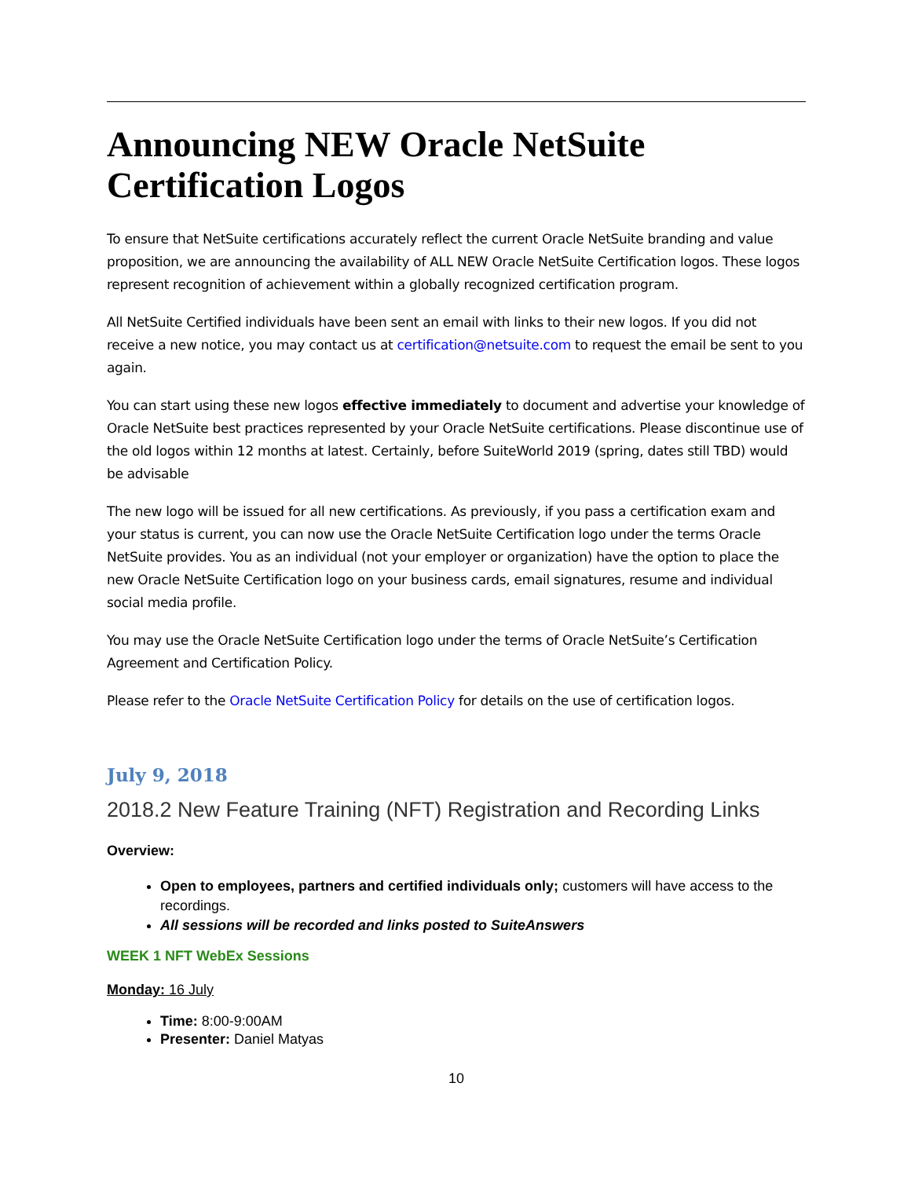Announcing NEW Oracle NetSuite Certification Logos
To ensure that NetSuite certifications accurately reflect the current Oracle NetSuite branding and value proposition, we are announcing the availability of ALL NEW Oracle NetSuite Certification logos. These logos represent recognition of achievement within a globally recognized certification program.
All NetSuite Certified individuals have been sent an email with links to their new logos. If you did not receive a new notice, you may contact us at certification@netsuite.com to request the email be sent to you again.
You can start using these new logos effective immediately to document and advertise your knowledge of Oracle NetSuite best practices represented by your Oracle NetSuite certifications. Please discontinue use of the old logos within 12 months at latest. Certainly, before SuiteWorld 2019 (spring, dates still TBD) would be advisable
The new logo will be issued for all new certifications. As previously, if you pass a certification exam and your status is current, you can now use the Oracle NetSuite Certification logo under the terms Oracle NetSuite provides. You as an individual (not your employer or organization) have the option to place the new Oracle NetSuite Certification logo on your business cards, email signatures, resume and individual social media profile.
You may use the Oracle NetSuite Certification logo under the terms of Oracle NetSuite’s Certification Agreement and Certification Policy.
Please refer to the Oracle NetSuite Certification Policy for details on the use of certification logos.
July 9, 2018
2018.2 New Feature Training (NFT) Registration and Recording Links
Overview:
Open to employees, partners and certified individuals only; customers will have access to the recordings.
All sessions will be recorded and links posted to SuiteAnswers
WEEK 1 NFT WebEx Sessions
Monday: 16 July
Time: 8:00-9:00AM
Presenter: Daniel Matyas
10